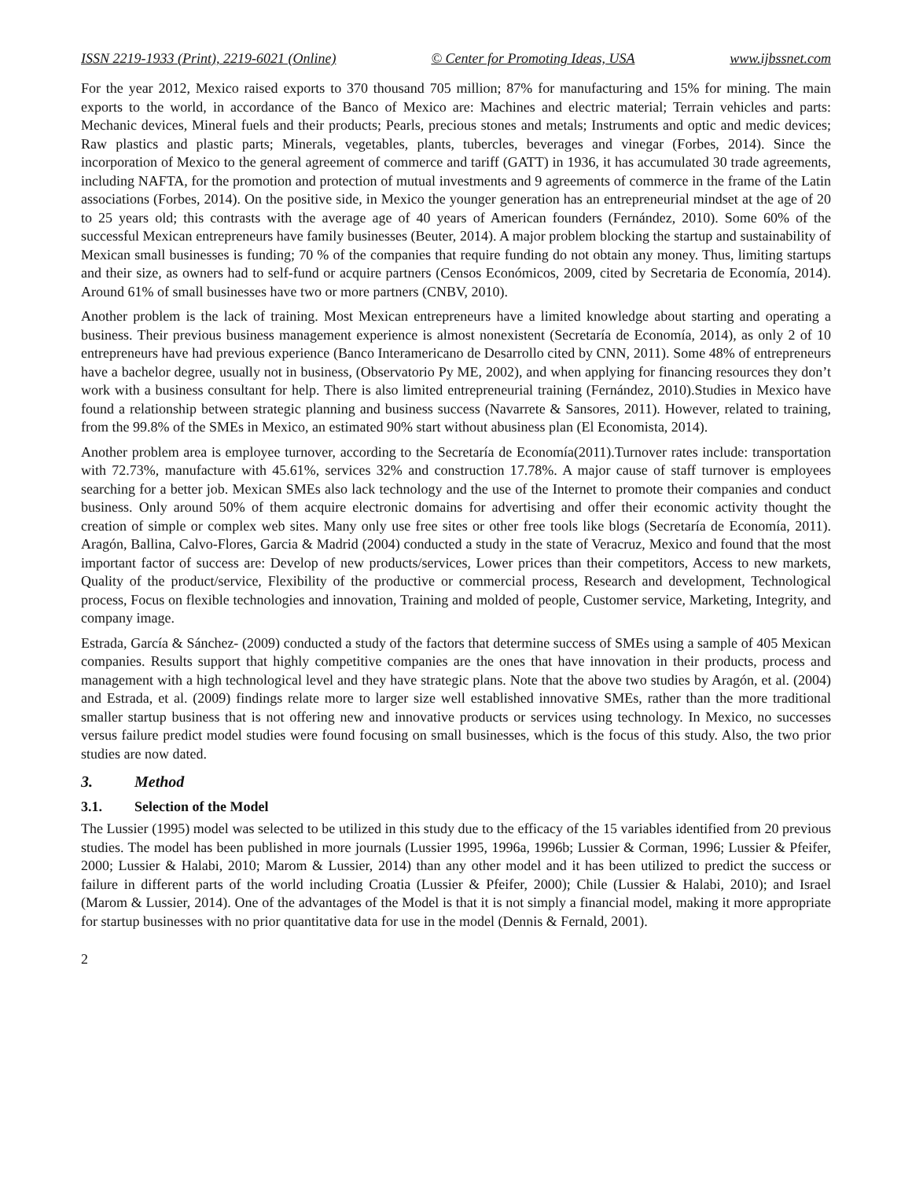ISSN 2219-1933 (Print), 2219-6021 (Online) © Center for Promoting Ideas, USA www.ijbssnet.com
For the year 2012, Mexico raised exports to 370 thousand 705 million; 87% for manufacturing and 15% for mining. The main exports to the world, in accordance of the Banco of Mexico are: Machines and electric material; Terrain vehicles and parts: Mechanic devices, Mineral fuels and their products; Pearls, precious stones and metals; Instruments and optic and medic devices; Raw plastics and plastic parts; Minerals, vegetables, plants, tubercles, beverages and vinegar (Forbes, 2014). Since the incorporation of Mexico to the general agreement of commerce and tariff (GATT) in 1936, it has accumulated 30 trade agreements, including NAFTA, for the promotion and protection of mutual investments and 9 agreements of commerce in the frame of the Latin associations (Forbes, 2014). On the positive side, in Mexico the younger generation has an entrepreneurial mindset at the age of 20 to 25 years old; this contrasts with the average age of 40 years of American founders (Fernández, 2010). Some 60% of the successful Mexican entrepreneurs have family businesses (Beuter, 2014). A major problem blocking the startup and sustainability of Mexican small businesses is funding; 70 % of the companies that require funding do not obtain any money. Thus, limiting startups and their size, as owners had to self-fund or acquire partners (Censos Económicos, 2009, cited by Secretaria de Economía, 2014). Around 61% of small businesses have two or more partners (CNBV, 2010).
Another problem is the lack of training. Most Mexican entrepreneurs have a limited knowledge about starting and operating a business. Their previous business management experience is almost nonexistent (Secretaría de Economía, 2014), as only 2 of 10 entrepreneurs have had previous experience (Banco Interamericano de Desarrollo cited by CNN, 2011). Some 48% of entrepreneurs have a bachelor degree, usually not in business, (Observatorio Py ME, 2002), and when applying for financing resources they don’t work with a business consultant for help. There is also limited entrepreneurial training (Fernández, 2010).Studies in Mexico have found a relationship between strategic planning and business success (Navarrete & Sansores, 2011). However, related to training, from the 99.8% of the SMEs in Mexico, an estimated 90% start without abusiness plan (El Economista, 2014).
Another problem area is employee turnover, according to the Secretaría de Economía(2011).Turnover rates include: transportation with 72.73%, manufacture with 45.61%, services 32% and construction 17.78%. A major cause of staff turnover is employees searching for a better job. Mexican SMEs also lack technology and the use of the Internet to promote their companies and conduct business. Only around 50% of them acquire electronic domains for advertising and offer their economic activity thought the creation of simple or complex web sites. Many only use free sites or other free tools like blogs (Secretaría de Economía, 2011). Aragón, Ballina, Calvo-Flores, Garcia & Madrid (2004) conducted a study in the state of Veracruz, Mexico and found that the most important factor of success are: Develop of new products/services, Lower prices than their competitors, Access to new markets, Quality of the product/service, Flexibility of the productive or commercial process, Research and development, Technological process, Focus on flexible technologies and innovation, Training and molded of people, Customer service, Marketing, Integrity, and company image.
Estrada, García & Sánchez- (2009) conducted a study of the factors that determine success of SMEs using a sample of 405 Mexican companies. Results support that highly competitive companies are the ones that have innovation in their products, process and management with a high technological level and they have strategic plans. Note that the above two studies by Aragón, et al. (2004) and Estrada, et al. (2009) findings relate more to larger size well established innovative SMEs, rather than the more traditional smaller startup business that is not offering new and innovative products or services using technology. In Mexico, no successes versus failure predict model studies were found focusing on small businesses, which is the focus of this study. Also, the two prior studies are now dated.
3. Method
3.1. Selection of the Model
The Lussier (1995) model was selected to be utilized in this study due to the efficacy of the 15 variables identified from 20 previous studies. The model has been published in more journals (Lussier 1995, 1996a, 1996b; Lussier & Corman, 1996; Lussier & Pfeifer, 2000; Lussier & Halabi, 2010; Marom & Lussier, 2014) than any other model and it has been utilized to predict the success or failure in different parts of the world including Croatia (Lussier & Pfeifer, 2000); Chile (Lussier & Halabi, 2010); and Israel (Marom & Lussier, 2014). One of the advantages of the Model is that it is not simply a financial model, making it more appropriate for startup businesses with no prior quantitative data for use in the model (Dennis & Fernald, 2001).
2